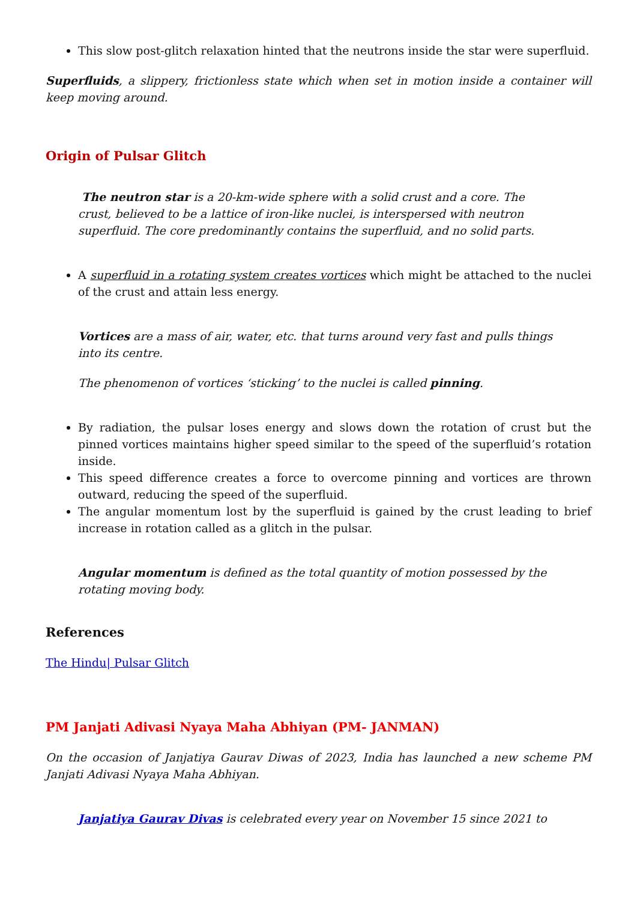This slow post-glitch relaxation hinted that the neutrons inside the star were superfluid.
Superfluids, a slippery, frictionless state which when set in motion inside a container will keep moving around.
Origin of Pulsar Glitch
The neutron star is a 20-km-wide sphere with a solid crust and a core. The crust, believed to be a lattice of iron-like nuclei, is interspersed with neutron superfluid. The core predominantly contains the superfluid, and no solid parts.
A superfluid in a rotating system creates vortices which might be attached to the nuclei of the crust and attain less energy.
Vortices are a mass of air, water, etc. that turns around very fast and pulls things into its centre.
The phenomenon of vortices ‘sticking’ to the nuclei is called pinning.
By radiation, the pulsar loses energy and slows down the rotation of crust but the pinned vortices maintains higher speed similar to the speed of the superfluid’s rotation inside.
This speed difference creates a force to overcome pinning and vortices are thrown outward, reducing the speed of the superfluid.
The angular momentum lost by the superfluid is gained by the crust leading to brief increase in rotation called as a glitch in the pulsar.
Angular momentum is defined as the total quantity of motion possessed by the rotating moving body.
References
The Hindu| Pulsar Glitch
PM Janjati Adivasi Nyaya Maha Abhiyan (PM- JANMAN)
On the occasion of Janjatiya Gaurav Diwas of 2023, India has launched a new scheme PM Janjati Adivasi Nyaya Maha Abhiyan.
Janjatiya Gaurav Divas is celebrated every year on November 15 since 2021 to